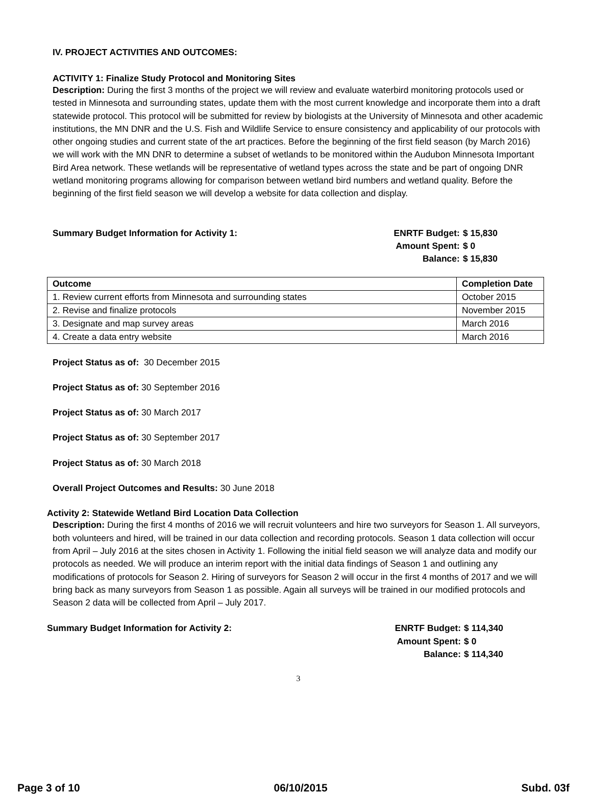IV. PROJECT ACTIVITIES AND OUTCOMES:
ACTIVITY 1: Finalize Study Protocol and Monitoring Sites
Description: During the first 3 months of the project we will review and evaluate waterbird monitoring protocols used or tested in Minnesota and surrounding states, update them with the most current knowledge and incorporate them into a draft statewide protocol. This protocol will be submitted for review by biologists at the University of Minnesota and other academic institutions, the MN DNR and the U.S. Fish and Wildlife Service to ensure consistency and applicability of our protocols with other ongoing studies and current state of the art practices. Before the beginning of the first field season (by March 2016) we will work with the MN DNR to determine a subset of wetlands to be monitored within the Audubon Minnesota Important Bird Area network. These wetlands will be representative of wetland types across the state and be part of ongoing DNR wetland monitoring programs allowing for comparison between wetland bird numbers and wetland quality. Before the beginning of the first field season we will develop a website for data collection and display.
Summary Budget Information for Activity 1:
| ENRTF Budget: | $ 15,830 |
| Amount Spent: | $ 0 |
| Balance: | $ 15,830 |
| Outcome | Completion Date |
| --- | --- |
| 1. Review current efforts from Minnesota and surrounding states | October 2015 |
| 2. Revise and finalize protocols | November 2015 |
| 3. Designate and map survey areas | March 2016 |
| 4. Create a data entry website | March 2016 |
Project Status as of: 30 December 2015
Project Status as of: 30 September 2016
Project Status as of: 30 March 2017
Project Status as of: 30 September 2017
Project Status as of: 30 March 2018
Overall Project Outcomes and Results: 30 June 2018
Activity 2: Statewide Wetland Bird Location Data Collection
Description: During the first 4 months of 2016 we will recruit volunteers and hire two surveyors for Season 1. All surveyors, both volunteers and hired, will be trained in our data collection and recording protocols. Season 1 data collection will occur from April – July 2016 at the sites chosen in Activity 1. Following the initial field season we will analyze data and modify our protocols as needed. We will produce an interim report with the initial data findings of Season 1 and outlining any modifications of protocols for Season 2. Hiring of surveyors for Season 2 will occur in the first 4 months of 2017 and we will bring back as many surveyors from Season 1 as possible. Again all surveys will be trained in our modified protocols and Season 2 data will be collected from April – July 2017.
Summary Budget Information for Activity 2:
| ENRTF Budget: | $ 114,340 |
| Amount Spent: | $ 0 |
| Balance: | $ 114,340 |
3
Page 3 of 10 06/10/2015 Subd. 03f